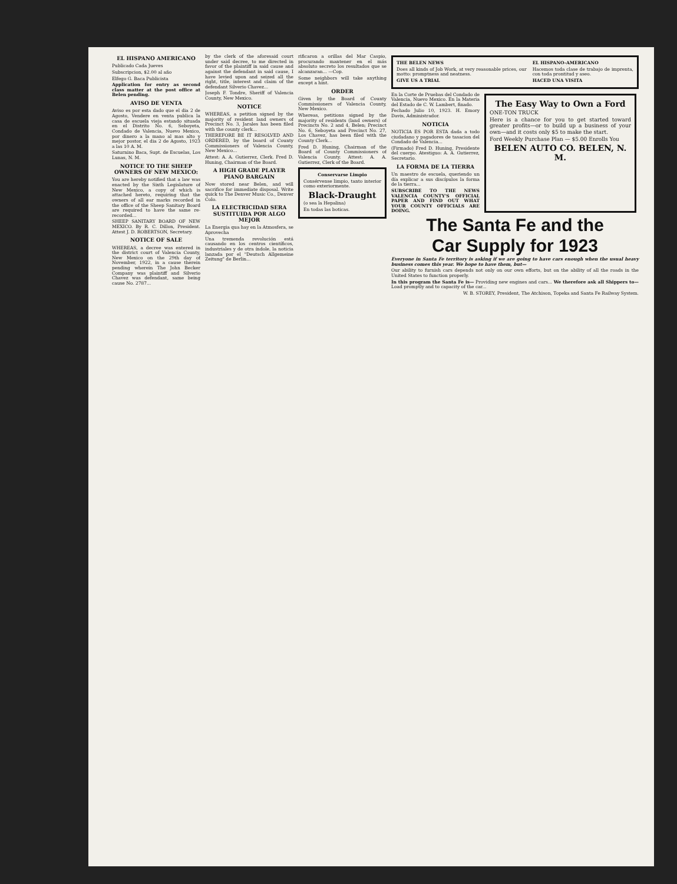EL HISPANO AMERICANO
Publicado Cada Jueves
Subscripcion, $2.00 al año
Elfego G. Baca Publicista
Application for entry as second class matter at the post office at Belen pending.
AVISO DE VENTA
Aviso es por esta dado que el dia 2 de Agosto, Vendere en venta publica la casa de escuela vieja estando situada en el Distrito No. 6, Seboyeta, Condado de Valencia, Nuevo Mexico, por dinero a la mano al mas alto y mejor postor, el dia 2 de Agosto, 1923 a las 10 A. M.
Saturnino Baca, Supt. de Escuelas, Los Lunas, N. M.
NOTICE TO THE SHEEP OWNERS OF NEW MEXICO:
You are hereby notified that a law was enacted by the Sixth Legislature of New Mexico, a copy of which is attached hereto, requiring that the owners of all ear marks recorded in the office of the Sheep Sanitary Board are required to have the same re-recorded...
SHEEP SANITARY BOARD OF NEW MEXICO. By R. C. Dillon, President. Attest J. D. ROBERTSON, Secretary.
NOTICE OF SALE
WHEREAS, a decree was entered in the district court of Valencia County, New Mexico on the 29th day of November, 1922, in a cause therein pending wherein The John Becker Company was plaintiff and Silverio Chavez was defendant, same being cause No. 2787...
by the clerk of the aforesaid court under said decree, to me directed in favor of the plaintiff in said cause and against the defendant in said cause, I have levied upon and seized all the right, title, interest and claim of the defendant Silverio Chavez...
Joseph F. Tondre, Sheriff of Valencia County, New Mexico.
NOTICE
WHEREAS, a petition signed by the majority of resident land owners of Precinct No. 3, Jarales has been filed with the county clerk...
THEREFORE BE IT RESOLVED AND ORDERED, by the board of County Commissioners of Valencia County, New Mexico...
Attest: A. A. Gutierrez, Clerk. Fred D. Huning, Chairman of the Board.
A HIGH GRADE PLAYER PIANO BARGAIN
Now stored near Belen, and will sacrifice for immediate disposal. Write quick to The Denver Music Co., Denver Colo.
LA ELECTRICIDAD SERA SUSTITUIDA POR ALGO MEJOR
La Energia qua hay en la Atmosfera, se Aprovecha
Una tremenda revolución está causando en los centros científicos, industriales y de otra índole, la noticia lanzada por el "Deutsch Allgemeine Zeitung" de Berlin...
rificaron a orillas del Mar Caspio, procurando mantener en el más absoluto secreto los resultados que se alcanzaran... —Cop.
Some neighbors will take anything except a hint.
ORDER
Given by the Board of County Commissioners of Valencia County, New Mexico.
Whereas, petitions signed by the majority of residents (land owners) of Precincts No. 2 and 4, Belen; Precinct No. 6, Seboyeta and Precinct No. 27, Los Chavez, has been filed with the County Clerk...
Fred D. Huning, Chairman of the Board of County Commissioners of Valencia County. Attest: A. A. Gutierrez, Clerk of the Board.
Conservarse Limpio
Consérvense limpio, tanto interior como exteriormente.
Black-Draught
(o sea la Hepalina)
En todas las boticas.
THE BELEN NEWS
Does all kinds of Job Work, at very reasonable prices, our motto: promptness and neatness.
GIVE US A TRIAL
EL HISPANO-AMERICANO
Hacemos toda clase de trabajo de imprenta, con toda prontitud y aseo.
HACED UNA VISITA
En la Corte de Pruebas del Condado de Valencia, Nuevo Mexico. En la Materia del Estado de C. W. Lambert, finado.
Fechado Julio 10, 1923. H. Emory Davis, Administrador.
NOTICIA
NOTICIA ES POR ESTA dada a todo ciudadano y pagadores de tasacion del Condado de Valencia...
(Firmado) Fred D. Huning, Presidente del cuerpo. Atestiguo: A. A. Gutierrez, Secretario.
LA FORMA DE LA TIERRA
Un maestro de escuela, queriendo un día explicar a sus discípulos la forma de la tierra...
SUBSCRIBE TO THE NEWS VALENCIA COUNTY'S OFFICIAL PAPER AND FIND OUT WHAT YOUR COUNTY OFFICIALS ARE DOING.
The Easy Way to Own a Ford
ONE-TON TRUCK
Here is a chance for you to get started toward greater profits—or to build up a business of your own—and it costs only $5 to make the start.
Ford Weekly Purchase Plan — $5.00 Enrolls You
BELEN AUTO CO. BELEN, N. M.
The Santa Fe and the
Car Supply for 1923
Everyone in Santa Fe territory is asking if we are going to have cars enough when the usual heavy business comes this year. We hope to have them, but—
Our ability to furnish cars depends not only on our own efforts, but on the ability of all the roads in the United States to function properly.
In this program the Santa Fe is— Providing new engines and cars... We therefore ask all Shippers to— Load promptly and to capacity of the car...
W. B. STOREY, President, The Atchison, Topeka and Santa Fe Railway System.